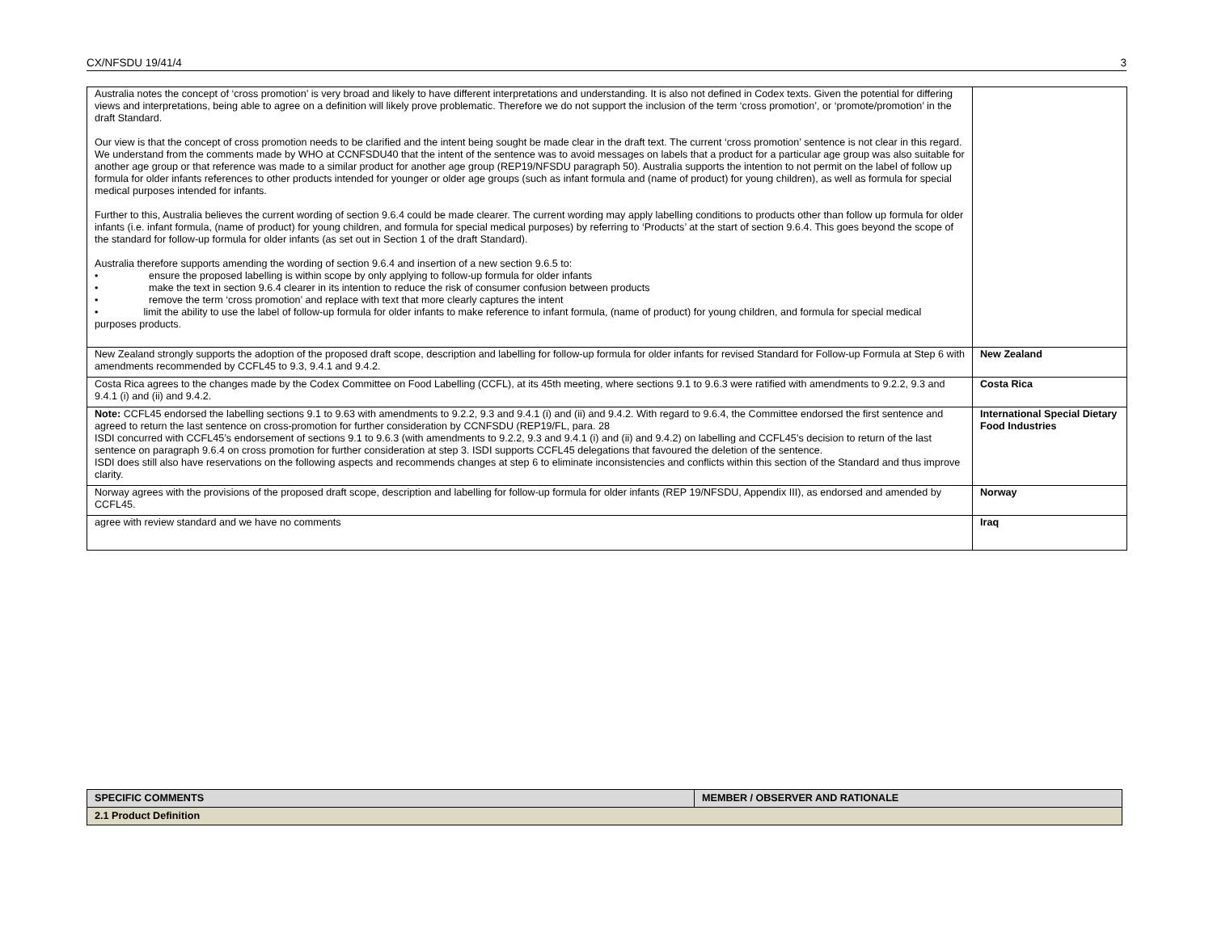CX/NFSDU 19/41/4 3
| Australia notes the concept of ‘cross promotion’ is very broad and likely to have different interpretations and understanding. It is also not defined in Codex texts. Given the potential for differing views and interpretations, being able to agree on a definition will likely prove problematic. Therefore we do not support the inclusion of the term ‘cross promotion’, or ‘promote/promotion’ in the draft Standard. Our view is that the concept of cross promotion needs to be clarified and the intent being sought be made clear in the draft text. The current ‘cross promotion’ sentence is not clear in this regard. We understand from the comments made by WHO at CCNFSDU40 that the intent of the sentence was to avoid messages on labels that a product for a particular age group was also suitable for another age group or that reference was made to a similar product for another age group (REP19/NFSDU paragraph 50). Australia supports the intention to not permit on the label of follow up formula for older infants references to other products intended for younger or older age groups (such as infant formula and (name of product) for young children), as well as formula for special medical purposes intended for infants. Further to this, Australia believes the current wording of section 9.6.4 could be made clearer. The current wording may apply labelling conditions to products other than follow up formula for older infants (i.e. infant formula, (name of product) for young children, and formula for special medical purposes) by referring to ‘Products’ at the start of section 9.6.4. This goes beyond the scope of the standard for follow-up formula for older infants (as set out in Section 1 of the draft Standard). Australia therefore supports amending the wording of section 9.6.4 and insertion of a new section 9.6.5 to: • ensure the proposed labelling is within scope by only applying to follow-up formula for older infants • make the text in section 9.6.4 clearer in its intention to reduce the risk of consumer confusion between products • remove the term ‘cross promotion’ and replace with text that more clearly captures the intent • limit the ability to use the label of follow-up formula for older infants to make reference to infant formula, (name of product) for young children, and formula for special medical purposes products. | |
| New Zealand strongly supports the adoption of the proposed draft scope, description and labelling for follow-up formula for older infants for revised Standard for Follow-up Formula at Step 6 with amendments recommended by CCFL45 to 9.3, 9.4.1 and 9.4.2. | New Zealand |
| Costa Rica agrees to the changes made by the Codex Committee on Food Labelling (CCFL), at its 45th meeting, where sections 9.1 to 9.6.3 were ratified with amendments to 9.2.2, 9.3 and 9.4.1 (i) and (ii) and 9.4.2. | Costa Rica |
| Note: CCFL45 endorsed the labelling sections 9.1 to 9.63 with amendments to 9.2.2, 9.3 and 9.4.1 (i) and (ii) and 9.4.2. With regard to 9.6.4, the Committee endorsed the first sentence and agreed to return the last sentence on cross-promotion for further consideration by CCNFSDU (REP19/FL, para. 28 ISDI concurred with CCFL45’s endorsement of sections 9.1 to 9.6.3 (with amendments to 9.2.2, 9.3 and 9.4.1 (i) and (ii) and 9.4.2) on labelling and CCFL45’s decision to return of the last sentence on paragraph 9.6.4 on cross promotion for further consideration at step 3. ISDI supports CCFL45 delegations that favoured the deletion of the sentence. ISDI does still also have reservations on the following aspects and recommends changes at step 6 to eliminate inconsistencies and conflicts within this section of the Standard and thus improve clarity. | International Special Dietary Food Industries |
| Norway agrees with the provisions of the proposed draft scope, description and labelling for follow-up formula for older infants (REP 19/NFSDU, Appendix III), as endorsed and amended by CCFL45. | Norway |
| agree with review standard and we have no comments | Iraq |
| SPECIFIC COMMENTS | MEMBER / OBSERVER AND RATIONALE |
| --- | --- |
| 2.1 Product Definition | |